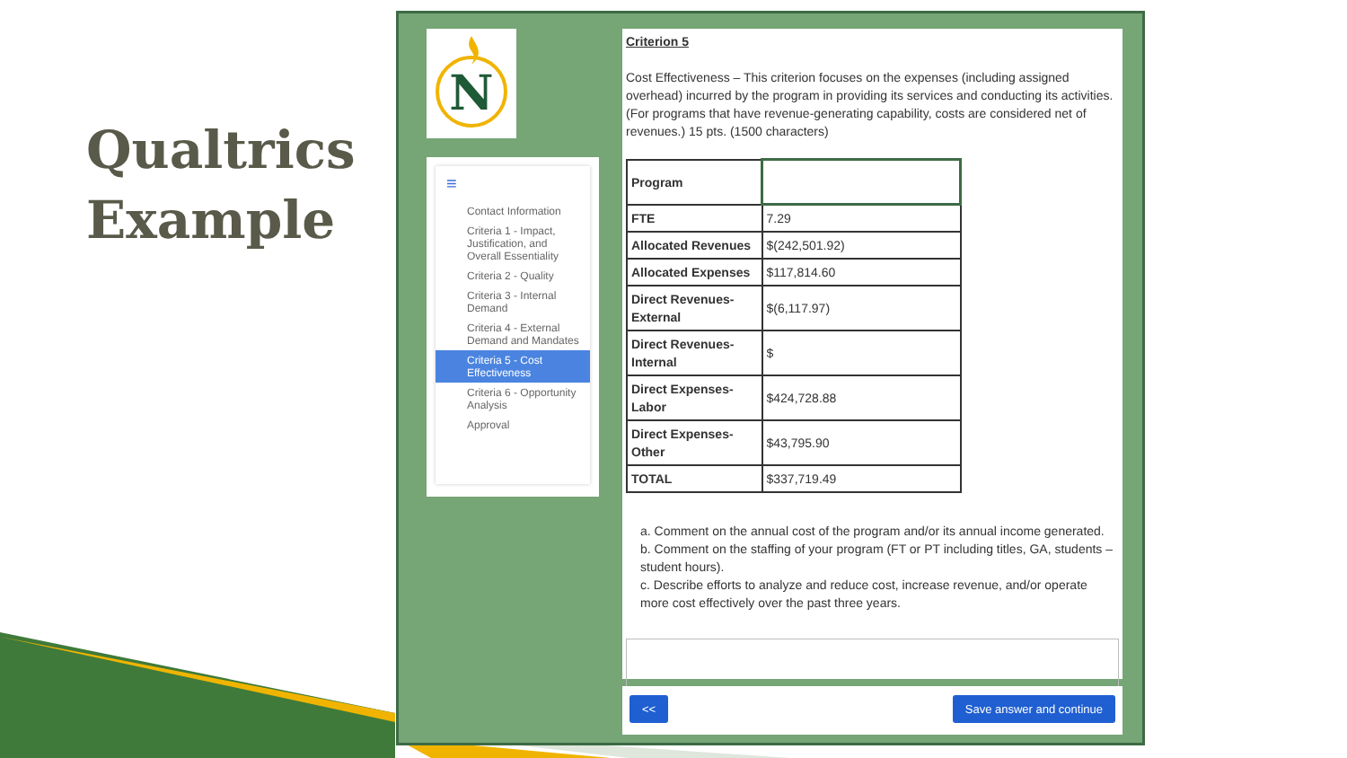Qualtrics
Example
N
≡
Contact Information
Criteria 1 - Impact, Justification, and Overall Essentiality
Criteria 2 - Quality
Criteria 3 - Internal Demand
Criteria 4 - External Demand and Mandates
Criteria 5 - Cost Effectiveness
Criteria 6 - Opportunity Analysis
Approval
Criterion 5
Cost Effectiveness – This criterion focuses on the expenses (including assigned overhead) incurred by the program in providing its services and conducting its activities. (For programs that have revenue-generating capability, costs are considered net of revenues.) 15 pts. (1500 characters)
| Program | |
| FTE | 7.29 |
| Allocated Revenues | $(242,501.92) |
| Allocated Expenses | $117,814.60 |
| Direct Revenues-External | $(6,117.97) |
| Direct Revenues-Internal | $ |
| Direct Expenses-Labor | $424,728.88 |
| Direct Expenses-Other | $43,795.90 |
| TOTAL | $337,719.49 |
a. Comment on the annual cost of the program and/or its annual income generated.
b. Comment on the staffing of your program (FT or PT including titles, GA, students – student hours).
c. Describe efforts to analyze and reduce cost, increase revenue, and/or operate more cost effectively over the past three years.
<< Save answer and continue